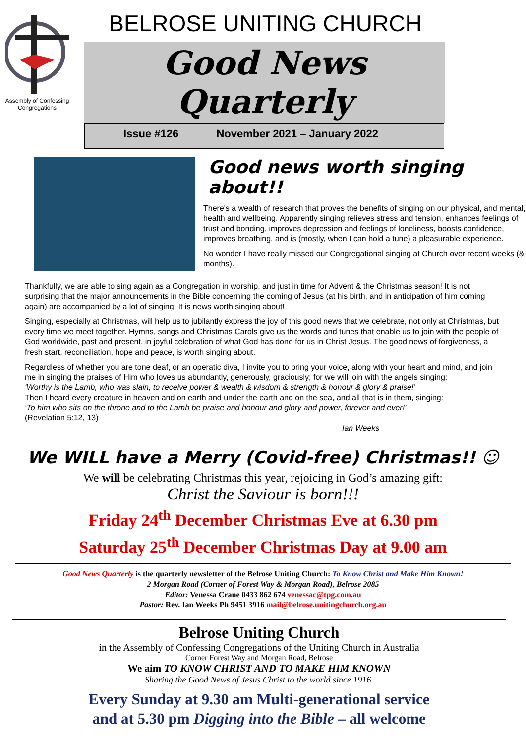Assembly of Confessing Congregations
BELROSE UNITING CHURCH
Good News Quarterly
Issue #126 November 2021 – January 2022
Good news worth singing about!!
There's a wealth of research that proves the benefits of singing on our physical, and mental, health and wellbeing. Apparently singing relieves stress and tension, enhances feelings of trust and bonding, improves depression and feelings of loneliness, boosts confidence, improves breathing, and is (mostly, when I can hold a tune) a pleasurable experience.
No wonder I have really missed our Congregational singing at Church over recent weeks (& months).
Thankfully, we are able to sing again as a Congregation in worship, and just in time for Advent & the Christmas season! It is not surprising that the major announcements in the Bible concerning the coming of Jesus (at his birth, and in anticipation of him coming again) are accompanied by a lot of singing. It is news worth singing about!
Singing, especially at Christmas, will help us to jubilantly express the joy of this good news that we celebrate, not only at Christmas, but every time we meet together. Hymns, songs and Christmas Carols give us the words and tunes that enable us to join with the people of God worldwide, past and present, in joyful celebration of what God has done for us in Christ Jesus. The good news of forgiveness, a fresh start, reconciliation, hope and peace, is worth singing about.
Regardless of whether you are tone deaf, or an operatic diva, I invite you to bring your voice, along with your heart and mind, and join me in singing the praises of Him who loves us abundantly, generously, graciously; for we will join with the angels singing:
‘Worthy is the Lamb, who was slain, to receive power & wealth & wisdom & strength & honour & glory & praise!’
Then I heard every creature in heaven and on earth and under the earth and on the sea, and all that is in them, singing:
‘To him who sits on the throne and to the Lamb be praise and honour and glory and power, forever and ever!’
(Revelation 5:12, 13)
Ian Weeks
We WILL have a Merry (Covid-free) Christmas!! ☺
We will be celebrating Christmas this year, rejoicing in God’s amazing gift:
Christ the Saviour is born!!!
Friday 24<sup>th</sup> December Christmas Eve at 6.30 pm
Saturday 25<sup>th</sup> December Christmas Day at 9.00 am
Good News Quarterly is the quarterly newsletter of the Belrose Uniting Church: To Know Christ and Make Him Known!
2 Morgan Road (Corner of Forest Way & Morgan Road), Belrose 2085
Editor: Venessa Crane 0433 862 674 venessac@tpg.com.au
Pastor: Rev. Ian Weeks Ph 9451 3916 mail@belrose.unitingchurch.org.au
Belrose Uniting Church
in the Assembly of Confessing Congregations of the Uniting Church in Australia
Corner Forest Way and Morgan Road, Belrose
We aim TO KNOW CHRIST AND TO MAKE HIM KNOWN
Sharing the Good News of Jesus Christ to the world since 1916.
Every Sunday at 9.30 am Multi-generational service
and at 5.30 pm Digging into the Bible – all welcome